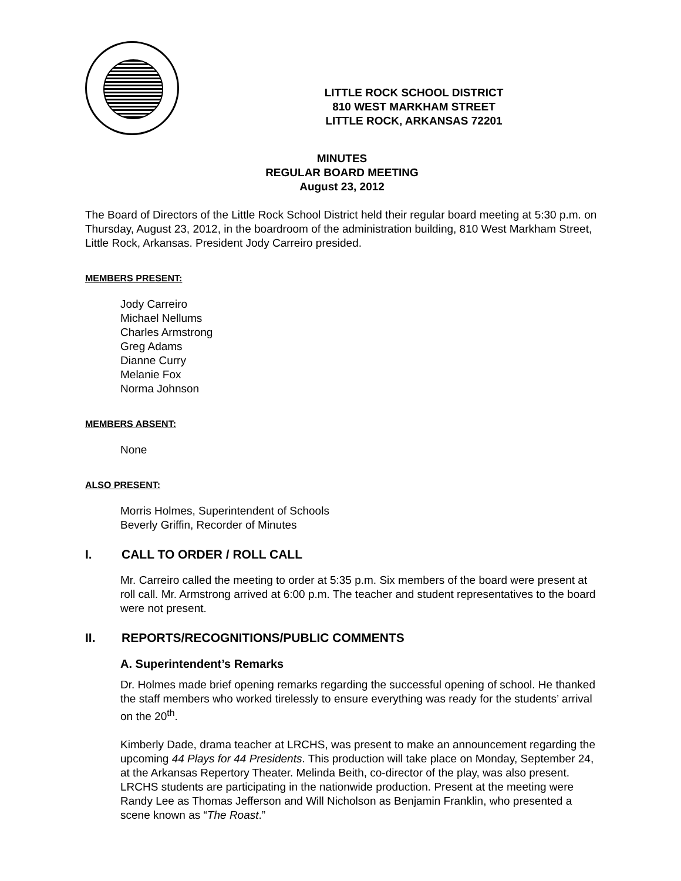LITTLE ROCK SCHOOL DISTRICT
810 WEST MARKHAM STREET
LITTLE ROCK, ARKANSAS 72201
MINUTES
REGULAR BOARD MEETING
August 23, 2012
The Board of Directors of the Little Rock School District held their regular board meeting at 5:30 p.m. on Thursday, August 23, 2012, in the boardroom of the administration building, 810 West Markham Street, Little Rock, Arkansas. President Jody Carreiro presided.
MEMBERS PRESENT:
Jody Carreiro
Michael Nellums
Charles Armstrong
Greg Adams
Dianne Curry
Melanie Fox
Norma Johnson
MEMBERS ABSENT:
None
ALSO PRESENT:
Morris Holmes, Superintendent of Schools
Beverly Griffin, Recorder of Minutes
I. CALL TO ORDER / ROLL CALL
Mr. Carreiro called the meeting to order at 5:35 p.m. Six members of the board were present at roll call. Mr. Armstrong arrived at 6:00 p.m. The teacher and student representatives to the board were not present.
II. REPORTS/RECOGNITIONS/PUBLIC COMMENTS
A. Superintendent’s Remarks
Dr. Holmes made brief opening remarks regarding the successful opening of school. He thanked the staff members who worked tirelessly to ensure everything was ready for the students’ arrival on the 20<sup>th</sup>.
Kimberly Dade, drama teacher at LRCHS, was present to make an announcement regarding the upcoming 44 Plays for 44 Presidents. This production will take place on Monday, September 24, at the Arkansas Repertory Theater. Melinda Beith, co-director of the play, was also present. LRCHS students are participating in the nationwide production. Present at the meeting were Randy Lee as Thomas Jefferson and Will Nicholson as Benjamin Franklin, who presented a scene known as “The Roast.”